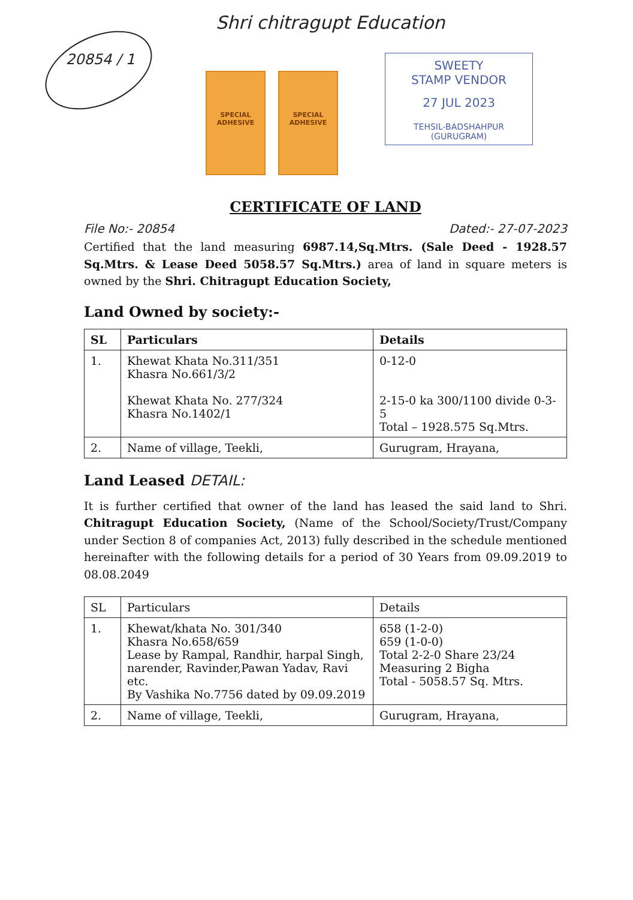20854 / 1
Shri chitragupt Education
SPECIAL
ADHESIVE
SPECIAL
ADHESIVE
SWEETY
STAMP VENDOR
27 JUL 2023
TEHSIL-BADSHAHPUR (GURUGRAM)
CERTIFICATE OF LAND
File No:- 20854 Dated:- 27-07-2023
Certified that the land measuring 6987.14,Sq.Mtrs. (Sale Deed - 1928.57 Sq.Mtrs. & Lease Deed 5058.57 Sq.Mtrs.) area of land in square meters is owned by the Shri. Chitragupt Education Society,
Land Owned by society:-
| SL | Particulars | Details |
| --- | --- | --- |
| 1. | Khewat Khata No.311/351 Khasra No.661/3/2 Khewat Khata No. 277/324 Khasra No.1402/1 | 0-12-0 2-15-0 ka 300/1100 divide 0-3-5 Total – 1928.575 Sq.Mtrs. |
| 2. | Name of village, Teekli, | Gurugram, Hrayana, |
Land Leased DETAIL:
It is further certified that owner of the land has leased the said land to Shri. Chitragupt Education Society, (Name of the School/Society/Trust/Company under Section 8 of companies Act, 2013) fully described in the schedule mentioned hereinafter with the following details for a period of 30 Years from 09.09.2019 to 08.08.2049
| SL | Particulars | Details |
| 1. | Khewat/khata No. 301/340 Khasra No.658/659 Lease by Rampal, Randhir, harpal Singh, narender, Ravinder,Pawan Yadav, Ravi etc. By Vashika No.7756 dated by 09.09.2019 | 658 (1-2-0) 659 (1-0-0) Total 2-2-0 Share 23/24 Measuring 2 Bigha Total - 5058.57 Sq. Mtrs. |
| 2. | Name of village, Teekli, | Gurugram, Hrayana, |